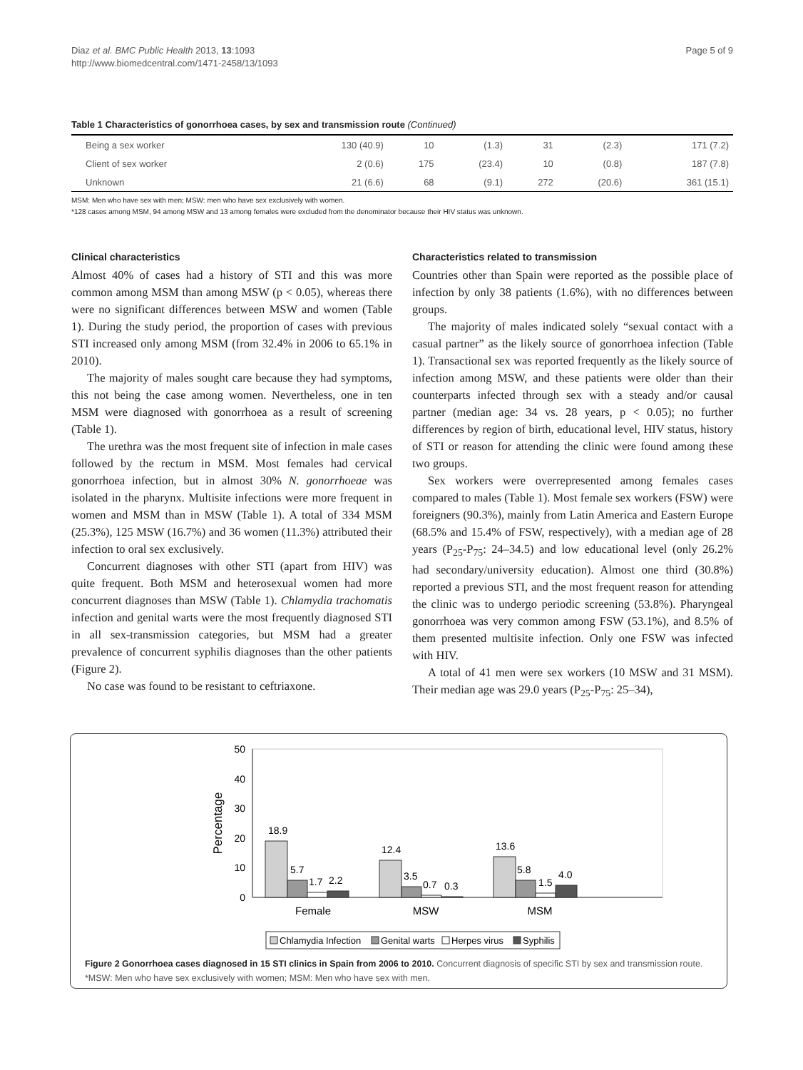Diaz et al. BMC Public Health 2013, 13:1093
http://www.biomedcentral.com/1471-2458/13/1093
Page 5 of 9
Table 1 Characteristics of gonorrhoea cases, by sex and transmission route (Continued)
| Being a sex worker | 130 (40.9) | 10 | (1.3) | 31 | (2.3) | 171 (7.2) |
| Client of sex worker | 2 (0.6) | 175 | (23.4) | 10 | (0.8) | 187 (7.8) |
| Unknown | 21 (6.6) | 68 | (9.1) | 272 | (20.6) | 361 (15.1) |
MSM: Men who have sex with men; MSW: men who have sex exclusively with women.
*128 cases among MSM, 94 among MSW and 13 among females were excluded from the denominator because their HIV status was unknown.
Clinical characteristics
Almost 40% of cases had a history of STI and this was more common among MSM than among MSW (p < 0.05), whereas there were no significant differences between MSW and women (Table 1). During the study period, the proportion of cases with previous STI increased only among MSM (from 32.4% in 2006 to 65.1% in 2010).
The majority of males sought care because they had symptoms, this not being the case among women. Nevertheless, one in ten MSM were diagnosed with gonorrhoea as a result of screening (Table 1).
The urethra was the most frequent site of infection in male cases followed by the rectum in MSM. Most females had cervical gonorrhoea infection, but in almost 30% N. gonorrhoeae was isolated in the pharynx. Multisite infections were more frequent in women and MSM than in MSW (Table 1). A total of 334 MSM (25.3%), 125 MSW (16.7%) and 36 women (11.3%) attributed their infection to oral sex exclusively.
Concurrent diagnoses with other STI (apart from HIV) was quite frequent. Both MSM and heterosexual women had more concurrent diagnoses than MSW (Table 1). Chlamydia trachomatis infection and genital warts were the most frequently diagnosed STI in all sex-transmission categories, but MSM had a greater prevalence of concurrent syphilis diagnoses than the other patients (Figure 2).
No case was found to be resistant to ceftriaxone.
Characteristics related to transmission
Countries other than Spain were reported as the possible place of infection by only 38 patients (1.6%), with no differences between groups.
The majority of males indicated solely “sexual contact with a casual partner” as the likely source of gonorrhoea infection (Table 1). Transactional sex was reported frequently as the likely source of infection among MSW, and these patients were older than their counterparts infected through sex with a steady and/or causal partner (median age: 34 vs. 28 years, p < 0.05); no further differences by region of birth, educational level, HIV status, history of STI or reason for attending the clinic were found among these two groups.
Sex workers were overrepresented among females cases compared to males (Table 1). Most female sex workers (FSW) were foreigners (90.3%), mainly from Latin America and Eastern Europe (68.5% and 15.4% of FSW, respectively), with a median age of 28 years (P<sub>25</sub>-P<sub>75</sub>: 24–34.5) and low educational level (only 26.2% had secondary/university education). Almost one third (30.8%) reported a previous STI, and the most frequent reason for attending the clinic was to undergo periodic screening (53.8%). Pharyngeal gonorrhoea was very common among FSW (53.1%), and 8.5% of them presented multisite infection. Only one FSW was infected with HIV.
A total of 41 men were sex workers (10 MSW and 31 MSM). Their median age was 29.0 years (P<sub>25</sub>-P<sub>75</sub>: 25–34),
50
40
30
20
10
0
Percentage
18.9
5.7
1.7
2.2
12.4
3.5
0.7
0.3
13.6
5.8
1.5
4.0
Female
MSW
MSM
Chlamydia Infection
Genital warts
Herpes virus
Syphilis
Figure 2 Gonorrhoea cases diagnosed in 15 STI clinics in Spain from 2006 to 2010. Concurrent diagnosis of specific STI by sex and transmission route. *MSW: Men who have sex exclusively with women; MSM: Men who have sex with men.